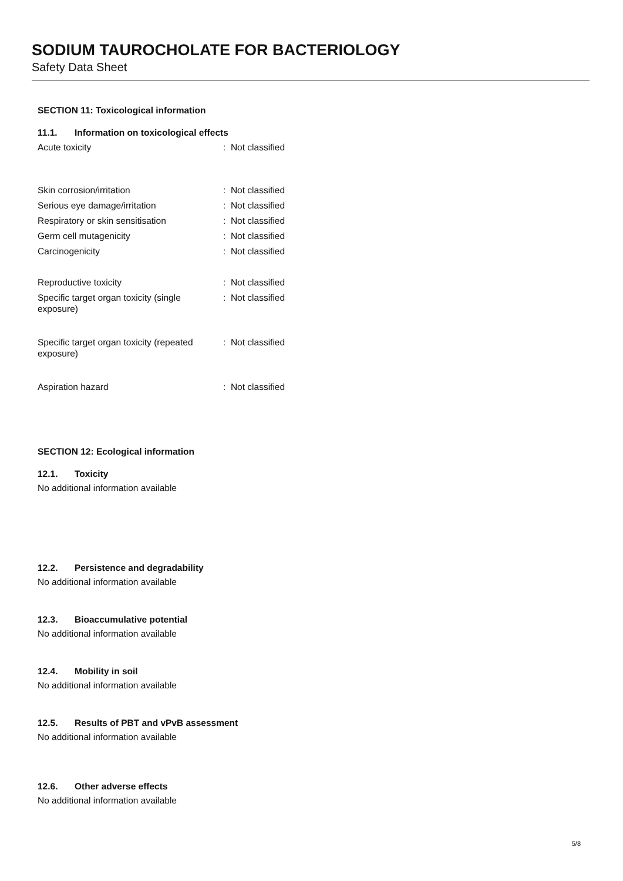SODIUM TAUROCHOLATE FOR BACTERIOLOGY
Safety Data Sheet
SECTION 11: Toxicological information
11.1. Information on toxicological effects
Acute toxicity : Not classified
Skin corrosion/irritation : Not classified
Serious eye damage/irritation : Not classified
Respiratory or skin sensitisation : Not classified
Germ cell mutagenicity : Not classified
Carcinogenicity : Not classified
Reproductive toxicity : Not classified
Specific target organ toxicity (single exposure)
: Not classified
Specific target organ toxicity (repeated exposure)
: Not classified
Aspiration hazard : Not classified
SECTION 12: Ecological information
12.1. Toxicity
No additional information available
12.2. Persistence and degradability
No additional information available
12.3. Bioaccumulative potential
No additional information available
12.4. Mobility in soil
No additional information available
12.5. Results of PBT and vPvB assessment
No additional information available
12.6. Other adverse effects
No additional information available
5/8